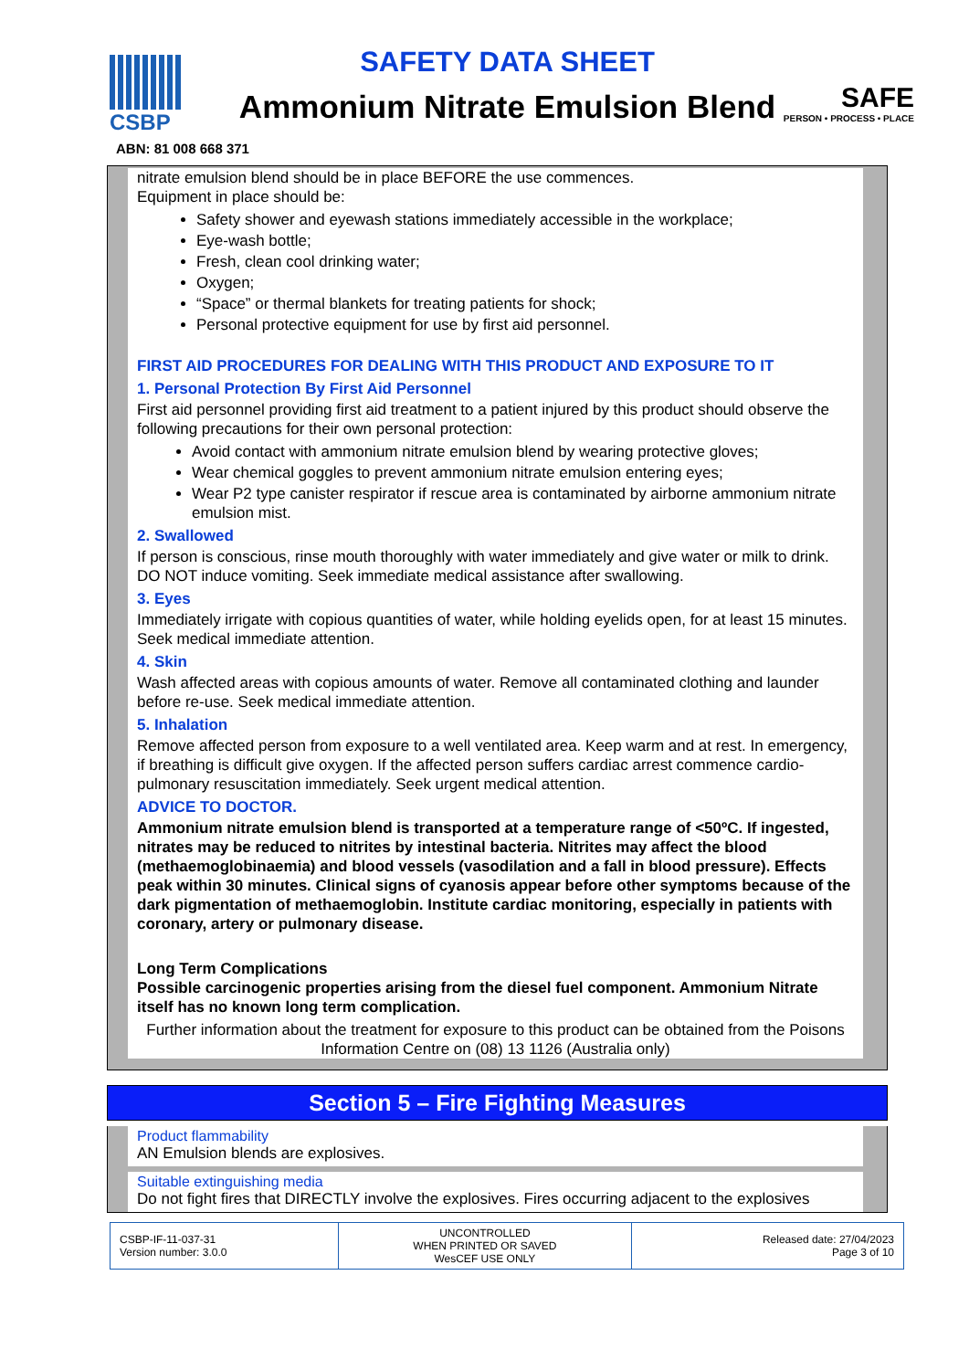CSBP
SAFETY DATA SHEET
Ammonium Nitrate Emulsion Blend
SAFE
PERSON • PROCESS • PLACE
ABN: 81 008 668 371
nitrate emulsion blend should be in place BEFORE the use commences.
Equipment in place should be:
Safety shower and eyewash stations immediately accessible in the workplace;
Eye-wash bottle;
Fresh, clean cool drinking water;
Oxygen;
“Space” or thermal blankets for treating patients for shock;
Personal protective equipment for use by first aid personnel.
FIRST AID PROCEDURES FOR DEALING WITH THIS PRODUCT AND EXPOSURE TO IT
1. Personal Protection By First Aid Personnel
First aid personnel providing first aid treatment to a patient injured by this product should observe the following precautions for their own personal protection:
Avoid contact with ammonium nitrate emulsion blend by wearing protective gloves;
Wear chemical goggles to prevent ammonium nitrate emulsion entering eyes;
Wear P2 type canister respirator if rescue area is contaminated by airborne ammonium nitrate emulsion mist.
2. Swallowed
If person is conscious, rinse mouth thoroughly with water immediately and give water or milk to drink. DO NOT induce vomiting. Seek immediate medical assistance after swallowing.
3. Eyes
Immediately irrigate with copious quantities of water, while holding eyelids open, for at least 15 minutes. Seek medical immediate attention.
4. Skin
Wash affected areas with copious amounts of water. Remove all contaminated clothing and launder before re-use. Seek medical immediate attention.
5. Inhalation
Remove affected person from exposure to a well ventilated area. Keep warm and at rest. In emergency, if breathing is difficult give oxygen. If the affected person suffers cardiac arrest commence cardio-pulmonary resuscitation immediately. Seek urgent medical attention.
ADVICE TO DOCTOR.
Ammonium nitrate emulsion blend is transported at a temperature range of <50ºC. If ingested, nitrates may be reduced to nitrites by intestinal bacteria. Nitrites may affect the blood (methaemoglobinaemia) and blood vessels (vasodilation and a fall in blood pressure). Effects peak within 30 minutes. Clinical signs of cyanosis appear before other symptoms because of the dark pigmentation of methaemoglobin. Institute cardiac monitoring, especially in patients with coronary, artery or pulmonary disease.
Long Term Complications
Possible carcinogenic properties arising from the diesel fuel component. Ammonium Nitrate itself has no known long term complication.
Further information about the treatment for exposure to this product can be obtained from the Poisons Information Centre on (08) 13 1126 (Australia only)
Section 5 – Fire Fighting Measures
Product flammability
AN Emulsion blends are explosives.
Suitable extinguishing media
Do not fight fires that DIRECTLY involve the explosives. Fires occurring adjacent to the explosives
| CSBP-IF-11-037-31 Version number: 3.0.0 | UNCONTROLLED WHEN PRINTED OR SAVED WesCEF USE ONLY | Released date: 27/04/2023 Page 3 of 10 |